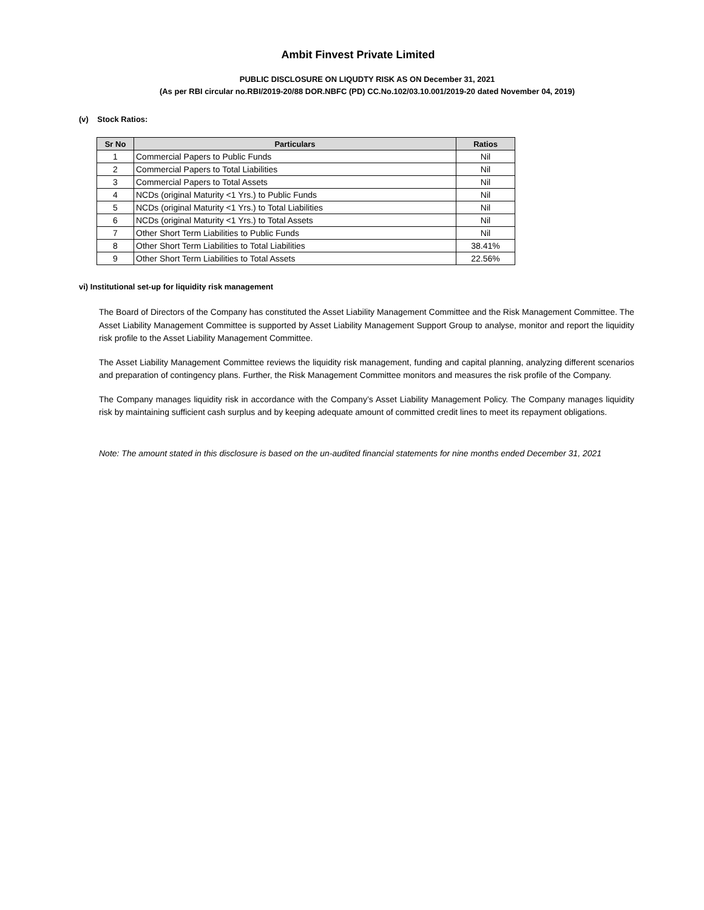Ambit Finvest Private Limited
PUBLIC DISCLOSURE ON LIQUDTY RISK AS ON December 31, 2021
(As per RBI circular no.RBI/2019-20/88 DOR.NBFC (PD) CC.No.102/03.10.001/2019-20 dated November 04, 2019)
(v) Stock Ratios:
| Sr No | Particulars | Ratios |
| --- | --- | --- |
| 1 | Commercial Papers to Public Funds | Nil |
| 2 | Commercial Papers to Total Liabilities | Nil |
| 3 | Commercial Papers to Total Assets | Nil |
| 4 | NCDs (original Maturity <1 Yrs.) to Public Funds | Nil |
| 5 | NCDs (original Maturity <1 Yrs.) to Total Liabilities | Nil |
| 6 | NCDs (original Maturity <1 Yrs.) to Total Assets | Nil |
| 7 | Other Short Term Liabilities to Public Funds | Nil |
| 8 | Other Short Term Liabilities to Total Liabilities | 38.41% |
| 9 | Other Short Term Liabilities to Total Assets | 22.56% |
vi) Institutional set-up for liquidity risk management
The Board of Directors of the Company has constituted the Asset Liability Management Committee and the Risk Management Committee. The Asset Liability Management Committee is supported by Asset Liability Management Support Group to analyse, monitor and report the liquidity risk profile to the Asset Liability Management Committee.
The Asset Liability Management Committee reviews the liquidity risk management, funding and capital planning, analyzing different scenarios and preparation of contingency plans. Further, the Risk Management Committee monitors and measures the risk profile of the Company.
The Company manages liquidity risk in accordance with the Company’s Asset Liability Management Policy. The Company manages liquidity risk by maintaining sufficient cash surplus and by keeping adequate amount of committed credit lines to meet its repayment obligations.
Note: The amount stated in this disclosure is based on the un-audited financial statements for nine months ended December 31, 2021